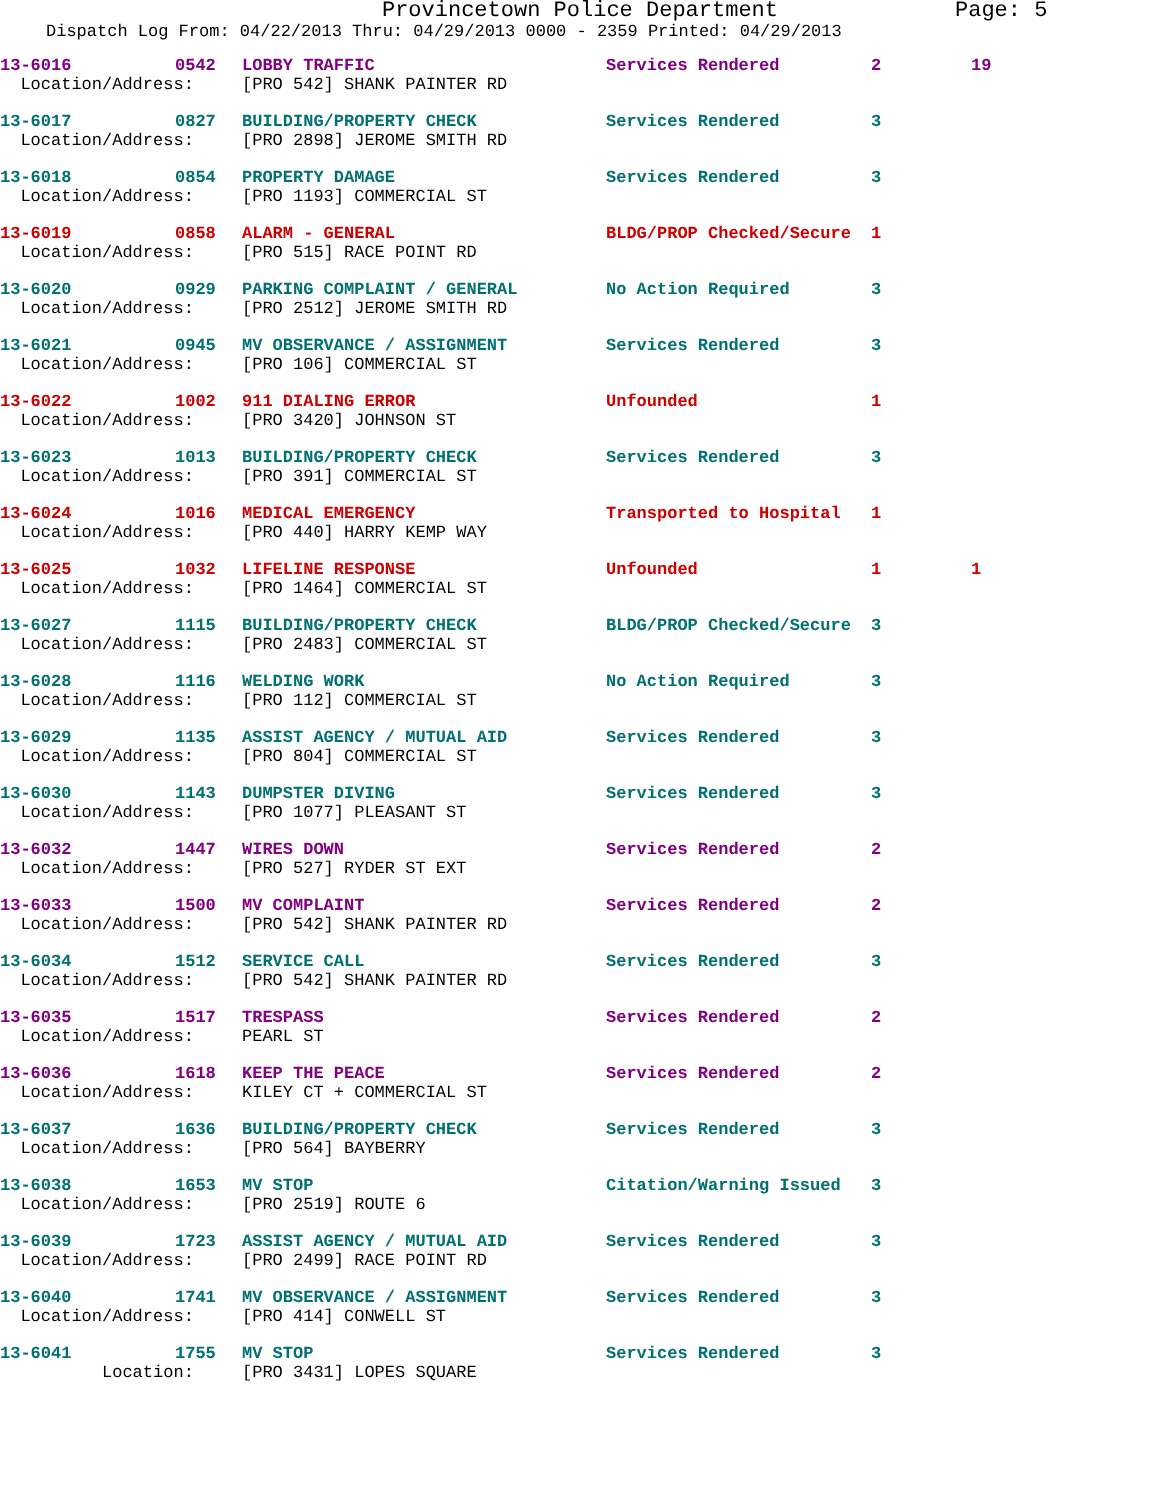Provincetown Police Department Page: 5
Dispatch Log From: 04/22/2013 Thru: 04/29/2013 0000 - 2359 Printed: 04/29/2013
| 13-6016 | 0542 | LOBBY TRAFFIC | Services Rendered | 2 | 19 |
| Location/Address: | | [PRO 542] SHANK PAINTER RD | | | |
| 13-6017 | 0827 | BUILDING/PROPERTY CHECK | Services Rendered | 3 | |
| Location/Address: | | [PRO 2898] JEROME SMITH RD | | | |
| 13-6018 | 0854 | PROPERTY DAMAGE | Services Rendered | 3 | |
| Location/Address: | | [PRO 1193] COMMERCIAL ST | | | |
| 13-6019 | 0858 | ALARM - GENERAL | BLDG/PROP Checked/Secure | 1 | |
| Location/Address: | | [PRO 515] RACE POINT RD | | | |
| 13-6020 | 0929 | PARKING COMPLAINT / GENERAL | No Action Required | 3 | |
| Location/Address: | | [PRO 2512] JEROME SMITH RD | | | |
| 13-6021 | 0945 | MV OBSERVANCE / ASSIGNMENT | Services Rendered | 3 | |
| Location/Address: | | [PRO 106] COMMERCIAL ST | | | |
| 13-6022 | 1002 | 911 DIALING ERROR | Unfounded | 1 | |
| Location/Address: | | [PRO 3420] JOHNSON ST | | | |
| 13-6023 | 1013 | BUILDING/PROPERTY CHECK | Services Rendered | 3 | |
| Location/Address: | | [PRO 391] COMMERCIAL ST | | | |
| 13-6024 | 1016 | MEDICAL EMERGENCY | Transported to Hospital | 1 | |
| Location/Address: | | [PRO 440] HARRY KEMP WAY | | | |
| 13-6025 | 1032 | LIFELINE RESPONSE | Unfounded | 1 | 1 |
| Location/Address: | | [PRO 1464] COMMERCIAL ST | | | |
| 13-6027 | 1115 | BUILDING/PROPERTY CHECK | BLDG/PROP Checked/Secure | 3 | |
| Location/Address: | | [PRO 2483] COMMERCIAL ST | | | |
| 13-6028 | 1116 | WELDING WORK | No Action Required | 3 | |
| Location/Address: | | [PRO 112] COMMERCIAL ST | | | |
| 13-6029 | 1135 | ASSIST AGENCY / MUTUAL AID | Services Rendered | 3 | |
| Location/Address: | | [PRO 804] COMMERCIAL ST | | | |
| 13-6030 | 1143 | DUMPSTER DIVING | Services Rendered | 3 | |
| Location/Address: | | [PRO 1077] PLEASANT ST | | | |
| 13-6032 | 1447 | WIRES DOWN | Services Rendered | 2 | |
| Location/Address: | | [PRO 527] RYDER ST EXT | | | |
| 13-6033 | 1500 | MV COMPLAINT | Services Rendered | 2 | |
| Location/Address: | | [PRO 542] SHANK PAINTER RD | | | |
| 13-6034 | 1512 | SERVICE CALL | Services Rendered | 3 | |
| Location/Address: | | [PRO 542] SHANK PAINTER RD | | | |
| 13-6035 | 1517 | TRESPASS | Services Rendered | 2 | |
| Location/Address: | | PEARL ST | | | |
| 13-6036 | 1618 | KEEP THE PEACE | Services Rendered | 2 | |
| Location/Address: | | KILEY CT + COMMERCIAL ST | | | |
| 13-6037 | 1636 | BUILDING/PROPERTY CHECK | Services Rendered | 3 | |
| Location/Address: | | [PRO 564] BAYBERRY | | | |
| 13-6038 | 1653 | MV STOP | Citation/Warning Issued | 3 | |
| Location/Address: | | [PRO 2519] ROUTE 6 | | | |
| 13-6039 | 1723 | ASSIST AGENCY / MUTUAL AID | Services Rendered | 3 | |
| Location/Address: | | [PRO 2499] RACE POINT RD | | | |
| 13-6040 | 1741 | MV OBSERVANCE / ASSIGNMENT | Services Rendered | 3 | |
| Location/Address: | | [PRO 414] CONWELL ST | | | |
| 13-6041 | 1755 | MV STOP | Services Rendered | 3 | |
| Location: | | [PRO 3431] LOPES SQUARE | | | |